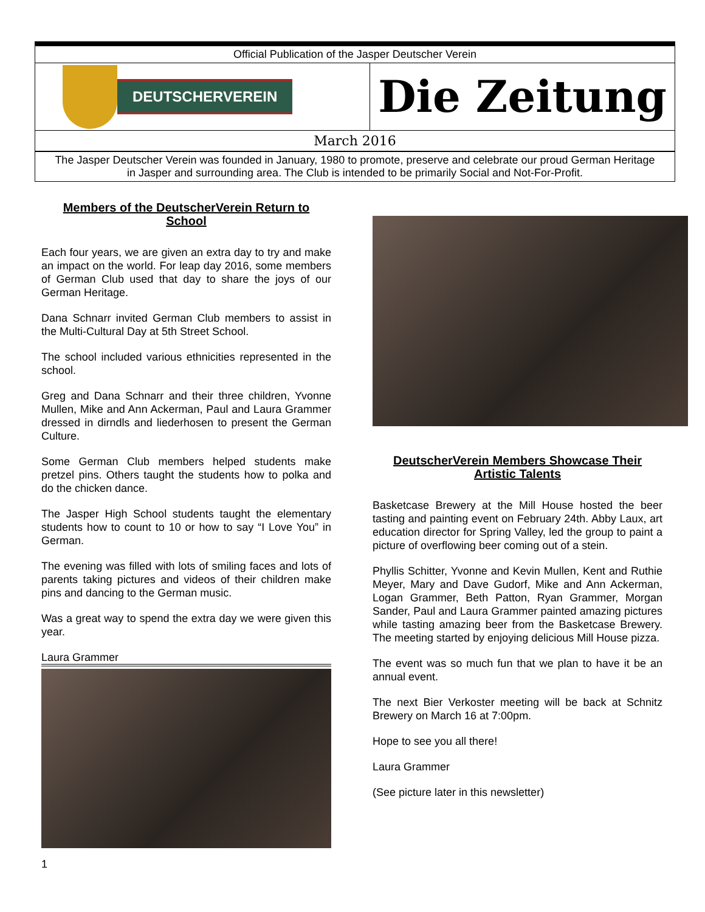Official Publication of the Jasper Deutscher Verein
DEUTSCHERVEREIN
Die Zeitung
March 2016
The Jasper Deutscher Verein was founded in January, 1980 to promote, preserve and celebrate our proud German Heritage in Jasper and surrounding area. The Club is intended to be primarily Social and Not-For-Profit.
Members of the DeutscherVerein Return to School
Each four years, we are given an extra day to try and make an impact on the world. For leap day 2016, some members of German Club used that day to share the joys of our German Heritage.
Dana Schnarr invited German Club members to assist in the Multi-Cultural Day at 5th Street School.
The school included various ethnicities represented in the school.
Greg and Dana Schnarr and their three children, Yvonne Mullen, Mike and Ann Ackerman, Paul and Laura Grammer dressed in dirndls and liederhosen to present the German Culture.
Some German Club members helped students make pretzel pins. Others taught the students how to polka and do the chicken dance.
The Jasper High School students taught the elementary students how to count to 10 or how to say “I Love You” in German.
The evening was filled with lots of smiling faces and lots of parents taking pictures and videos of their children make pins and dancing to the German music.
Was a great way to spend the extra day we were given this year.
Laura Grammer
DeutscherVerein Members Showcase Their Artistic Talents
Basketcase Brewery at the Mill House hosted the beer tasting and painting event on February 24th. Abby Laux, art education director for Spring Valley, led the group to paint a picture of overflowing beer coming out of a stein.
Phyllis Schitter, Yvonne and Kevin Mullen, Kent and Ruthie Meyer, Mary and Dave Gudorf, Mike and Ann Ackerman, Logan Grammer, Beth Patton, Ryan Grammer, Morgan Sander, Paul and Laura Grammer painted amazing pictures while tasting amazing beer from the Basketcase Brewery. The meeting started by enjoying delicious Mill House pizza.
The event was so much fun that we plan to have it be an annual event.
The next Bier Verkoster meeting will be back at Schnitz Brewery on March 16 at 7:00pm.
Hope to see you all there!
Laura Grammer
(See picture later in this newsletter)
1